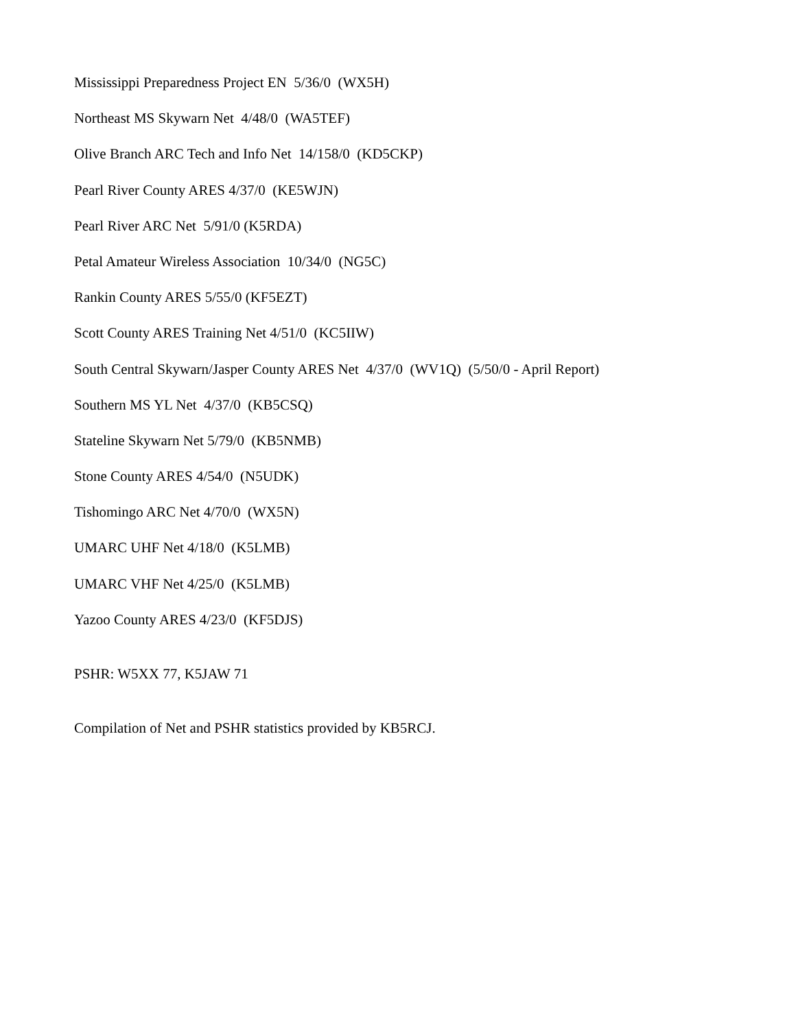Mississippi Preparedness Project EN 5/36/0 (WX5H)
Northeast MS Skywarn Net 4/48/0 (WA5TEF)
Olive Branch ARC Tech and Info Net 14/158/0 (KD5CKP)
Pearl River County ARES 4/37/0 (KE5WJN)
Pearl River ARC Net 5/91/0 (K5RDA)
Petal Amateur Wireless Association 10/34/0 (NG5C)
Rankin County ARES 5/55/0 (KF5EZT)
Scott County ARES Training Net 4/51/0 (KC5IIW)
South Central Skywarn/Jasper County ARES Net 4/37/0 (WV1Q) (5/50/0 - April Report)
Southern MS YL Net 4/37/0 (KB5CSQ)
Stateline Skywarn Net 5/79/0 (KB5NMB)
Stone County ARES 4/54/0 (N5UDK)
Tishomingo ARC Net 4/70/0 (WX5N)
UMARC UHF Net 4/18/0 (K5LMB)
UMARC VHF Net 4/25/0 (K5LMB)
Yazoo County ARES 4/23/0 (KF5DJS)
PSHR: W5XX 77, K5JAW 71
Compilation of Net and PSHR statistics provided by KB5RCJ.